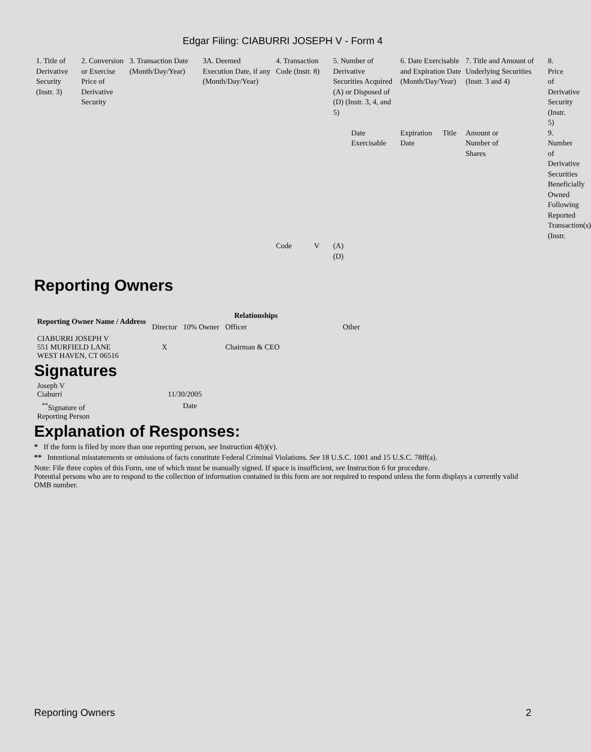Edgar Filing: CIABURRI JOSEPH V - Form 4
| 1. Title of Derivative Security (Instr. 3) | 2. Conversion or Exercise Price of Derivative Security | 3. Transaction Date (Month/Day/Year) | 3A. Deemed Execution Date, if any (Month/Day/Year) | 4. Transaction Code (Instr. 8) | | 5. Number of Derivative Securities Acquired (A) or Disposed of (D) (Instr. 3, 4, and 5) | | 6. Date Exercisable and Expiration Date (Month/Day/Year) | | 7. Title and Amount of Underlying Securities (Instr. 3 and 4) | | 8. Price of Derivative Security (Instr. 5) |
| | | | | | | | Date Exercisable | Expiration Date | Title | Amount or Number of Shares | | 9. Number of Derivative Securities Beneficially Owned Following Reported Transaction(s) (Instr. |
| | | | | Code | V | (A) (D) | | | | | | |
Reporting Owners
| Reporting Owner Name / Address | Relationships | | | |
| --- | --- | --- | --- | --- |
| | Director | 10% Owner | Officer | Other |
| CIABURRI JOSEPH V 551 MURFIELD LANE WEST HAVEN, CT 06516 | X | | Chairman & CEO | |
Signatures
| Joseph V Ciaburri | 11/30/2005 |
| <sup>**</sup> Signature of Reporting Person | Date |
Explanation of Responses:
* If the form is filed by more than one reporting person, see Instruction 4(b)(v).
** Intentional misstatements or omissions of facts constitute Federal Criminal Violations. See 18 U.S.C. 1001 and 15 U.S.C. 78ff(a).
Note: File three copies of this Form, one of which must be manually signed. If space is insufficient, see Instruction 6 for procedure.
Potential persons who are to respond to the collection of information contained in this form are not required to respond unless the form displays a currently valid OMB number.
Reporting Owners 2